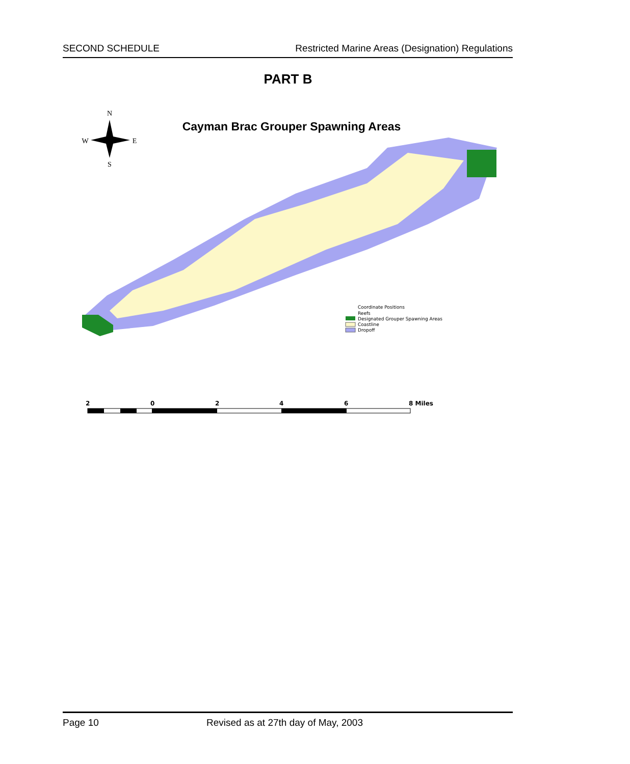SECOND SCHEDULE Restricted Marine Areas (Designation) Regulations
PART B
N
W
E
S
Cayman Brac Grouper Spawning Areas
Coordinate Positions
Reefs
Designated Grouper Spawning Areas
Coastline
Dropoff
2
0
2
4
6
8 Miles
Page 10 Revised as at 27th day of May, 2003